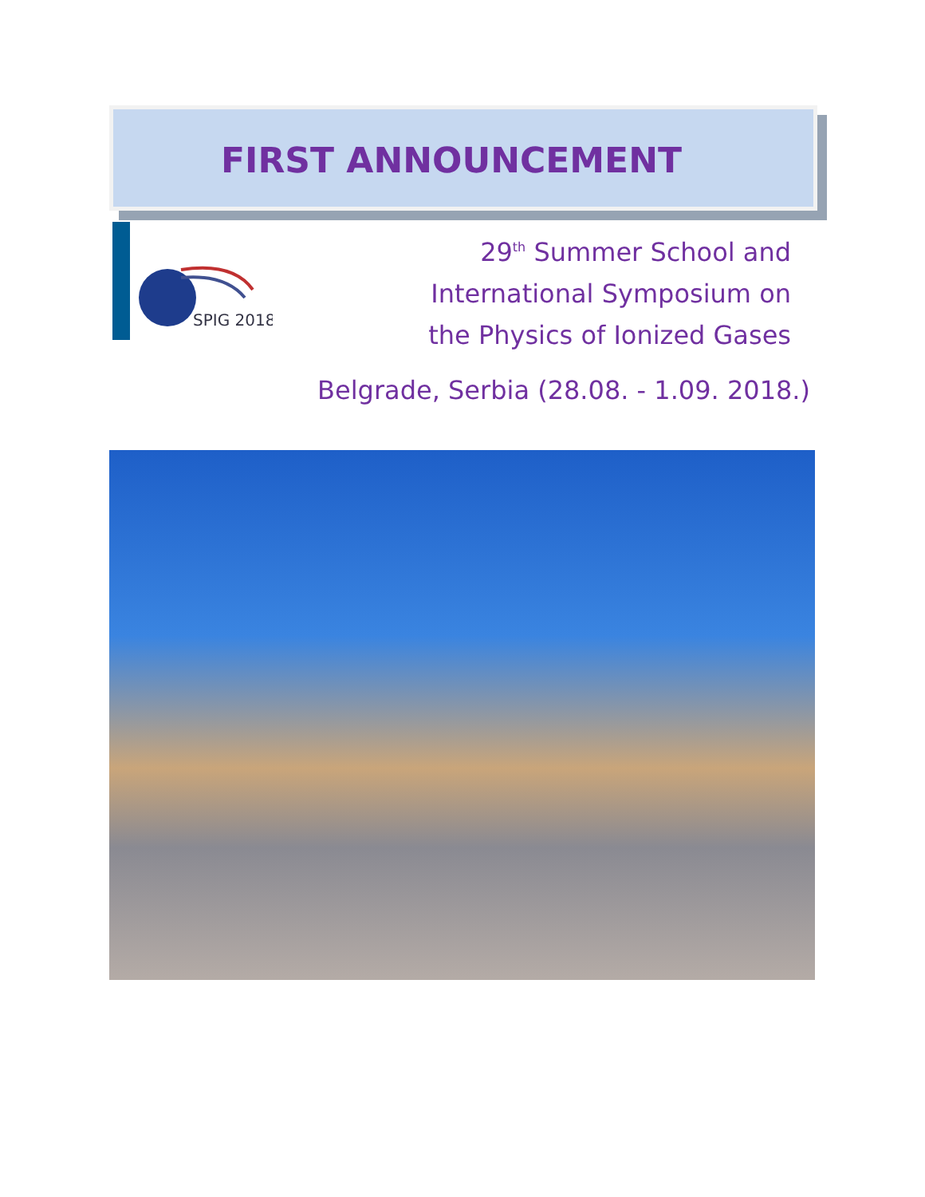FIRST ANNOUNCEMENT
SPIG 2018
29<sup>th</sup> Summer School and
International Symposium on
the Physics of Ionized Gases
Belgrade, Serbia (28.08. - 1.09. 2018.)